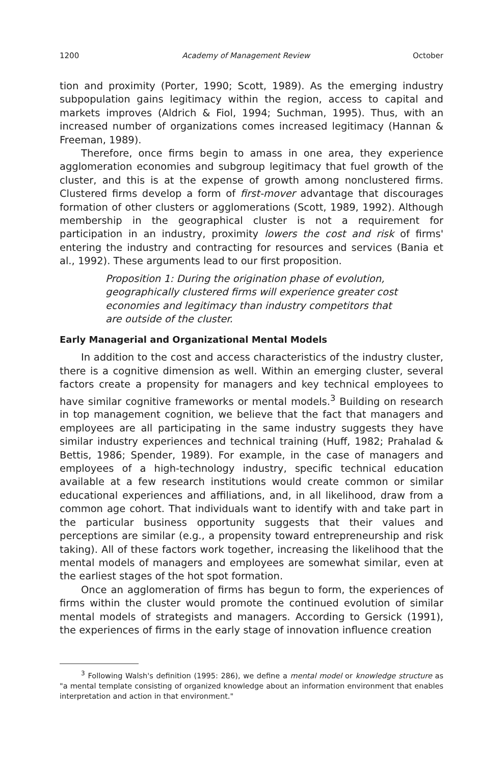1200 Academy of Management Review October
tion and proximity (Porter, 1990; Scott, 1989). As the emerging industry subpopulation gains legitimacy within the region, access to capital and markets improves (Aldrich & Fiol, 1994; Suchman, 1995). Thus, with an increased number of organizations comes increased legitimacy (Hannan & Freeman, 1989).
Therefore, once firms begin to amass in one area, they experience agglomeration economies and subgroup legitimacy that fuel growth of the cluster, and this is at the expense of growth among nonclustered firms. Clustered firms develop a form of first-mover advantage that discourages formation of other clusters or agglomerations (Scott, 1989, 1992). Although membership in the geographical cluster is not a requirement for participation in an industry, proximity lowers the cost and risk of firms' entering the industry and contracting for resources and services (Bania et al., 1992). These arguments lead to our first proposition.
Proposition 1: During the origination phase of evolution, geographically clustered firms will experience greater cost economies and legitimacy than industry competitors that are outside of the cluster.
Early Managerial and Organizational Mental Models
In addition to the cost and access characteristics of the industry cluster, there is a cognitive dimension as well. Within an emerging cluster, several factors create a propensity for managers and key technical employees to have similar cognitive frameworks or mental models.<sup>3</sup> Building on research in top management cognition, we believe that the fact that managers and employees are all participating in the same industry suggests they have similar industry experiences and technical training (Huff, 1982; Prahalad & Bettis, 1986; Spender, 1989). For example, in the case of managers and employees of a high-technology industry, specific technical education available at a few research institutions would create common or similar educational experiences and affiliations, and, in all likelihood, draw from a common age cohort. That individuals want to identify with and take part in the particular business opportunity suggests that their values and perceptions are similar (e.g., a propensity toward entrepreneurship and risk taking). All of these factors work together, increasing the likelihood that the mental models of managers and employees are somewhat similar, even at the earliest stages of the hot spot formation.
Once an agglomeration of firms has begun to form, the experiences of firms within the cluster would promote the continued evolution of similar mental models of strategists and managers. According to Gersick (1991), the experiences of firms in the early stage of innovation influence creation
<sup>3</sup> Following Walsh's definition (1995: 286), we define a mental model or knowledge structure as "a mental template consisting of organized knowledge about an information environment that enables interpretation and action in that environment."